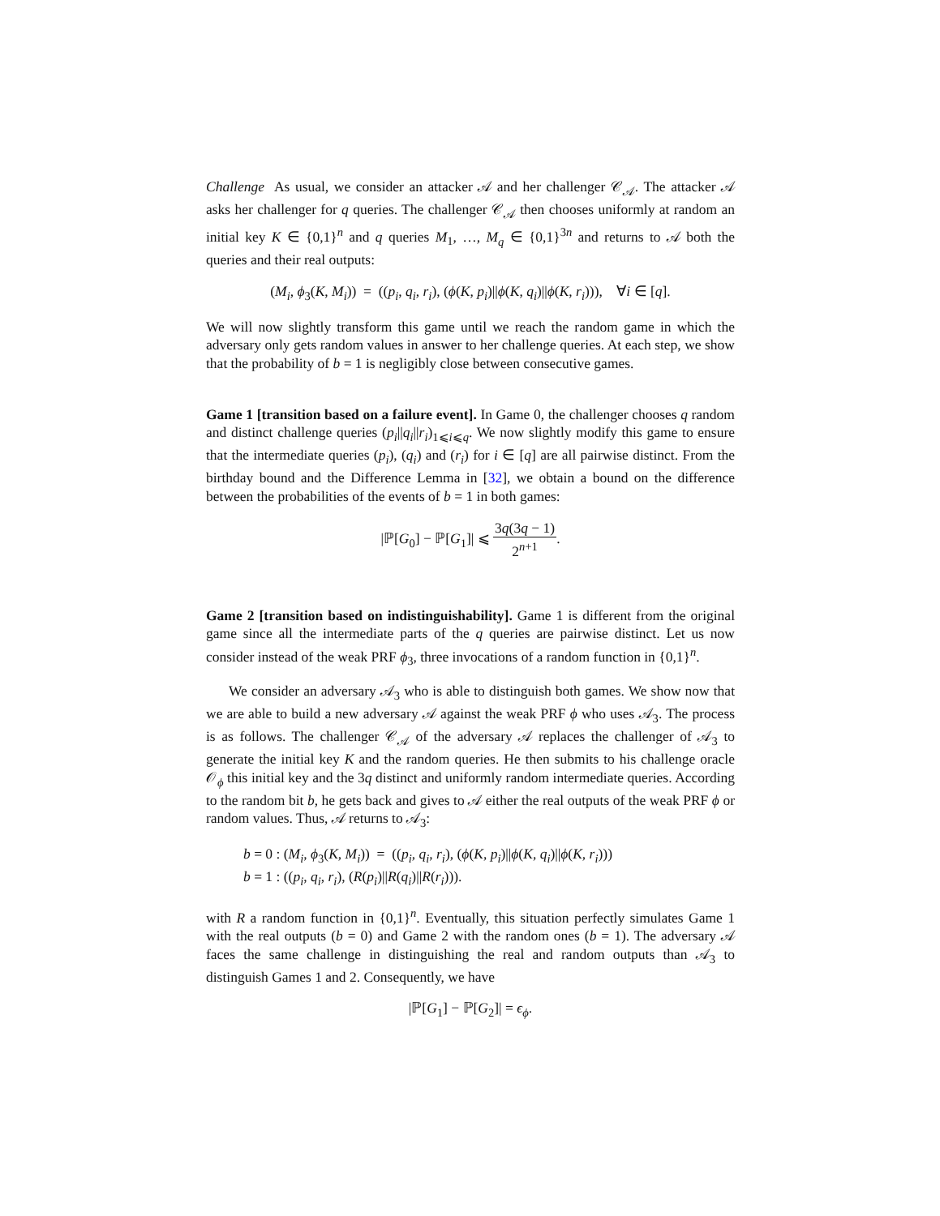Challenge As usual, we consider an attacker 𝒜 and her challenger 𝒞<sub>𝒜</sub>. The attacker 𝒜 asks her challenger for q queries. The challenger 𝒞<sub>𝒜</sub> then chooses uniformly at random an initial key K ∈ {0,1}<sup>n</sup> and q queries M<sub>1</sub>, …, M<sub>q</sub> ∈ {0,1}<sup>3n</sup> and returns to 𝒜 both the queries and their real outputs:
(M<sub>i</sub>, ϕ<sub>3</sub>(K, M<sub>i</sub>)) = ((p<sub>i</sub>, q<sub>i</sub>, r<sub>i</sub>), (ϕ(K, p<sub>i</sub>)||ϕ(K, q<sub>i</sub>)||ϕ(K, r<sub>i</sub>))), ∀i ∈ [q].
We will now slightly transform this game until we reach the random game in which the adversary only gets random values in answer to her challenge queries. At each step, we show that the probability of b = 1 is negligibly close between consecutive games.
Game 1 [transition based on a failure event]. In Game 0, the challenger chooses q random and distinct challenge queries (p<sub>i</sub>||q<sub>i</sub>||r<sub>i</sub>)<sub>1⩽i⩽q</sub>. We now slightly modify this game to ensure that the intermediate queries (p<sub>i</sub>), (q<sub>i</sub>) and (r<sub>i</sub>) for i ∈ [q] are all pairwise distinct. From the birthday bound and the Difference Lemma in [32], we obtain a bound on the difference between the probabilities of the events of b = 1 in both games:
|ℙ[G<sub>0</sub>] − ℙ[G<sub>1</sub>]| ⩽ 3q(3q − 1) 2<sup>n+1</sup>.
Game 2 [transition based on indistinguishability]. Game 1 is different from the original game since all the intermediate parts of the q queries are pairwise distinct. Let us now consider instead of the weak PRF ϕ<sub>3</sub>, three invocations of a random function in {0,1}<sup>n</sup>.
We consider an adversary 𝒜<sub>3</sub> who is able to distinguish both games. We show now that we are able to build a new adversary 𝒜 against the weak PRF ϕ who uses 𝒜<sub>3</sub>. The process is as follows. The challenger 𝒞<sub>𝒜</sub> of the adversary 𝒜 replaces the challenger of 𝒜<sub>3</sub> to generate the initial key K and the random queries. He then submits to his challenge oracle 𝒪<sub>ϕ</sub> this initial key and the 3q distinct and uniformly random intermediate queries. According to the random bit b, he gets back and gives to 𝒜 either the real outputs of the weak PRF ϕ or random values. Thus, 𝒜 returns to 𝒜<sub>3</sub>:
b = 0 : (M<sub>i</sub>, ϕ<sub>3</sub>(K, M<sub>i</sub>)) = ((p<sub>i</sub>, q<sub>i</sub>, r<sub>i</sub>), (ϕ(K, p<sub>i</sub>)||ϕ(K, q<sub>i</sub>)||ϕ(K, r<sub>i</sub>)))
b = 1 : ((p<sub>i</sub>, q<sub>i</sub>, r<sub>i</sub>), (R(p<sub>i</sub>)||R(q<sub>i</sub>)||R(r<sub>i</sub>))).
with R a random function in {0,1}<sup>n</sup>. Eventually, this situation perfectly simulates Game 1 with the real outputs (b = 0) and Game 2 with the random ones (b = 1). The adversary 𝒜 faces the same challenge in distinguishing the real and random outputs than 𝒜<sub>3</sub> to distinguish Games 1 and 2. Consequently, we have
|ℙ[G<sub>1</sub>] − ℙ[G<sub>2</sub>]| = ϵ<sub>ϕ</sub>.